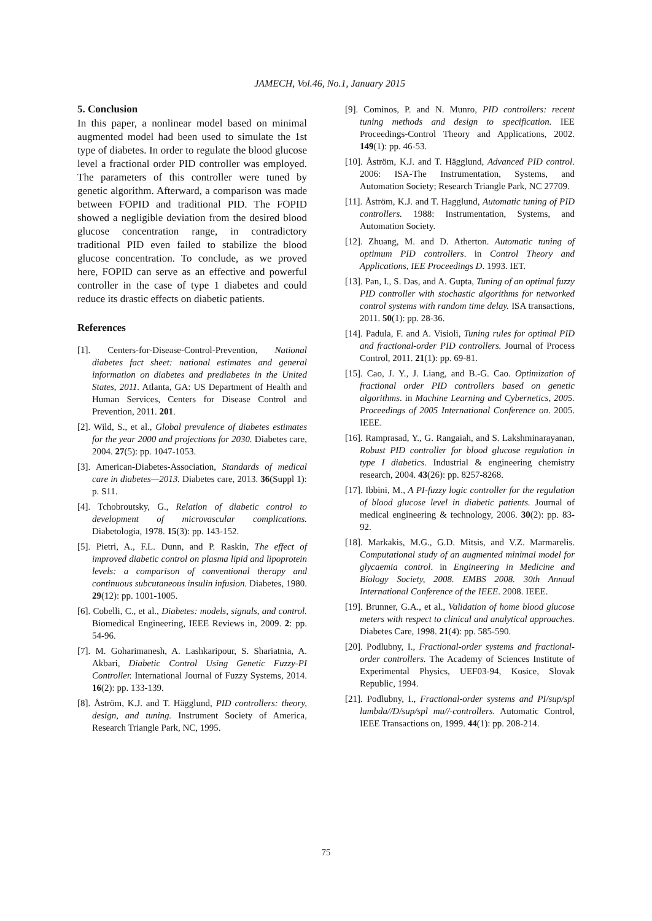JAMECH, Vol.46, No.1, January 2015
5. Conclusion
In this paper, a nonlinear model based on minimal augmented model had been used to simulate the 1st type of diabetes. In order to regulate the blood glucose level a fractional order PID controller was employed. The parameters of this controller were tuned by genetic algorithm. Afterward, a comparison was made between FOPID and traditional PID. The FOPID showed a negligible deviation from the desired blood glucose concentration range, in contradictory traditional PID even failed to stabilize the blood glucose concentration. To conclude, as we proved here, FOPID can serve as an effective and powerful controller in the case of type 1 diabetes and could reduce its drastic effects on diabetic patients.
References
[1]. Centers-for-Disease-Control-Prevention, National diabetes fact sheet: national estimates and general information on diabetes and prediabetes in the United States, 2011. Atlanta, GA: US Department of Health and Human Services, Centers for Disease Control and Prevention, 2011. 201.
[2]. Wild, S., et al., Global prevalence of diabetes estimates for the year 2000 and projections for 2030. Diabetes care, 2004. 27(5): pp. 1047-1053.
[3]. American-Diabetes-Association, Standards of medical care in diabetes—2013. Diabetes care, 2013. 36(Suppl 1): p. S11.
[4]. Tchobroutsky, G., Relation of diabetic control to development of microvascular complications. Diabetologia, 1978. 15(3): pp. 143-152.
[5]. Pietri, A., F.L. Dunn, and P. Raskin, The effect of improved diabetic control on plasma lipid and lipoprotein levels: a comparison of conventional therapy and continuous subcutaneous insulin infusion. Diabetes, 1980. 29(12): pp. 1001-1005.
[6]. Cobelli, C., et al., Diabetes: models, signals, and control. Biomedical Engineering, IEEE Reviews in, 2009. 2: pp. 54-96.
[7]. M. Goharimanesh, A. Lashkaripour, S. Shariatnia, A. Akbari, Diabetic Control Using Genetic Fuzzy-PI Controller. International Journal of Fuzzy Systems, 2014. 16(2): pp. 133-139.
[8]. Åström, K.J. and T. Hägglund, PID controllers: theory, design, and tuning. Instrument Society of America, Research Triangle Park, NC, 1995.
[9]. Cominos, P. and N. Munro, PID controllers: recent tuning methods and design to specification. IEE Proceedings-Control Theory and Applications, 2002. 149(1): pp. 46-53.
[10]. Åström, K.J. and T. Hägglund, Advanced PID control. 2006: ISA-The Instrumentation, Systems, and Automation Society; Research Triangle Park, NC 27709.
[11]. Åström, K.J. and T. Hagglund, Automatic tuning of PID controllers. 1988: Instrumentation, Systems, and Automation Society.
[12]. Zhuang, M. and D. Atherton. Automatic tuning of optimum PID controllers. in Control Theory and Applications, IEE Proceedings D. 1993. IET.
[13]. Pan, I., S. Das, and A. Gupta, Tuning of an optimal fuzzy PID controller with stochastic algorithms for networked control systems with random time delay. ISA transactions, 2011. 50(1): pp. 28-36.
[14]. Padula, F. and A. Visioli, Tuning rules for optimal PID and fractional-order PID controllers. Journal of Process Control, 2011. 21(1): pp. 69-81.
[15]. Cao, J. Y., J. Liang, and B.-G. Cao. Optimization of fractional order PID controllers based on genetic algorithms. in Machine Learning and Cybernetics, 2005. Proceedings of 2005 International Conference on. 2005. IEEE.
[16]. Ramprasad, Y., G. Rangaiah, and S. Lakshminarayanan, Robust PID controller for blood glucose regulation in type I diabetics. Industrial & engineering chemistry research, 2004. 43(26): pp. 8257-8268.
[17]. Ibbini, M., A PI-fuzzy logic controller for the regulation of blood glucose level in diabetic patients. Journal of medical engineering & technology, 2006. 30(2): pp. 83-92.
[18]. Markakis, M.G., G.D. Mitsis, and V.Z. Marmarelis. Computational study of an augmented minimal model for glycaemia control. in Engineering in Medicine and Biology Society, 2008. EMBS 2008. 30th Annual International Conference of the IEEE. 2008. IEEE.
[19]. Brunner, G.A., et al., Validation of home blood glucose meters with respect to clinical and analytical approaches. Diabetes Care, 1998. 21(4): pp. 585-590.
[20]. Podlubny, I., Fractional-order systems and fractional-order controllers. The Academy of Sciences Institute of Experimental Physics, UEF03-94, Kosice, Slovak Republic, 1994.
[21]. Podlubny, I., Fractional-order systems and PI/sup/spl lambda//D/sup/spl mu//-controllers. Automatic Control, IEEE Transactions on, 1999. 44(1): pp. 208-214.
75